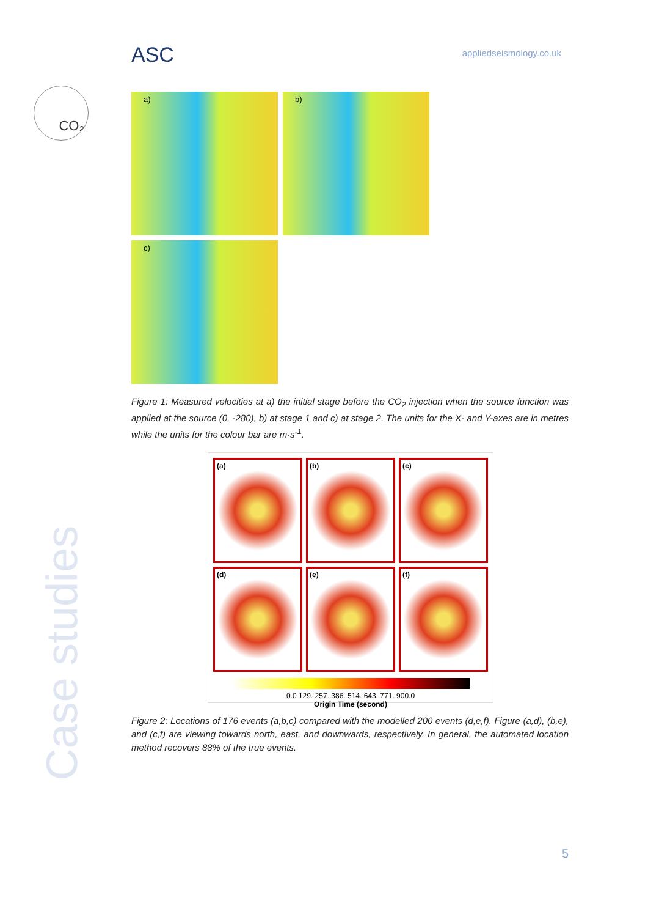ASC
appliedseismology.co.uk
CO₂
a)
b)
c)
Figure 1: Measured velocities at a) the initial stage before the CO<sub>2</sub> injection when the source function was applied at the source (0, -280), b) at stage 1 and c) at stage 2. The units for the X- and Y-axes are in metres while the units for the colour bar are m·s<sup>-1</sup>.
(a)
(b)
(c)
(d)
(e)
(f)
0.0 129. 257. 386. 514. 643. 771. 900.0
Origin Time (second)
Figure 2: Locations of 176 events (a,b,c) compared with the modelled 200 events (d,e,f). Figure (a,d), (b,e), and (c,f) are viewing towards north, east, and downwards, respectively. In general, the automated location method recovers 88% of the true events.
Case studies
5